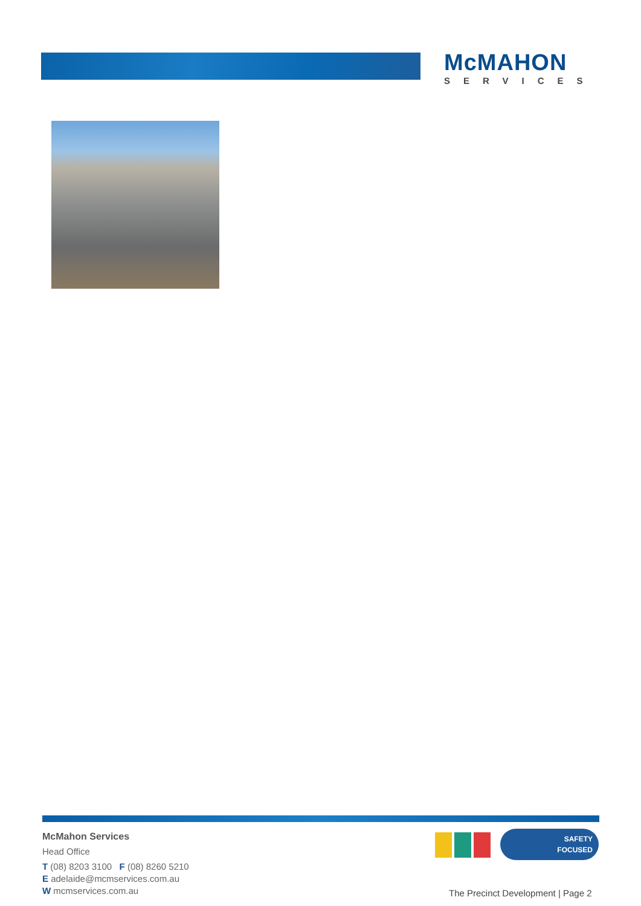McMAHON
SERVICES
McMahon Services
Head Office
T (08) 8203 3100 F (08) 8260 5210
E adelaide@mcmservices.com.au
W mcmservices.com.au
SAFETY
FOCUSED
The Precinct Development | Page 2